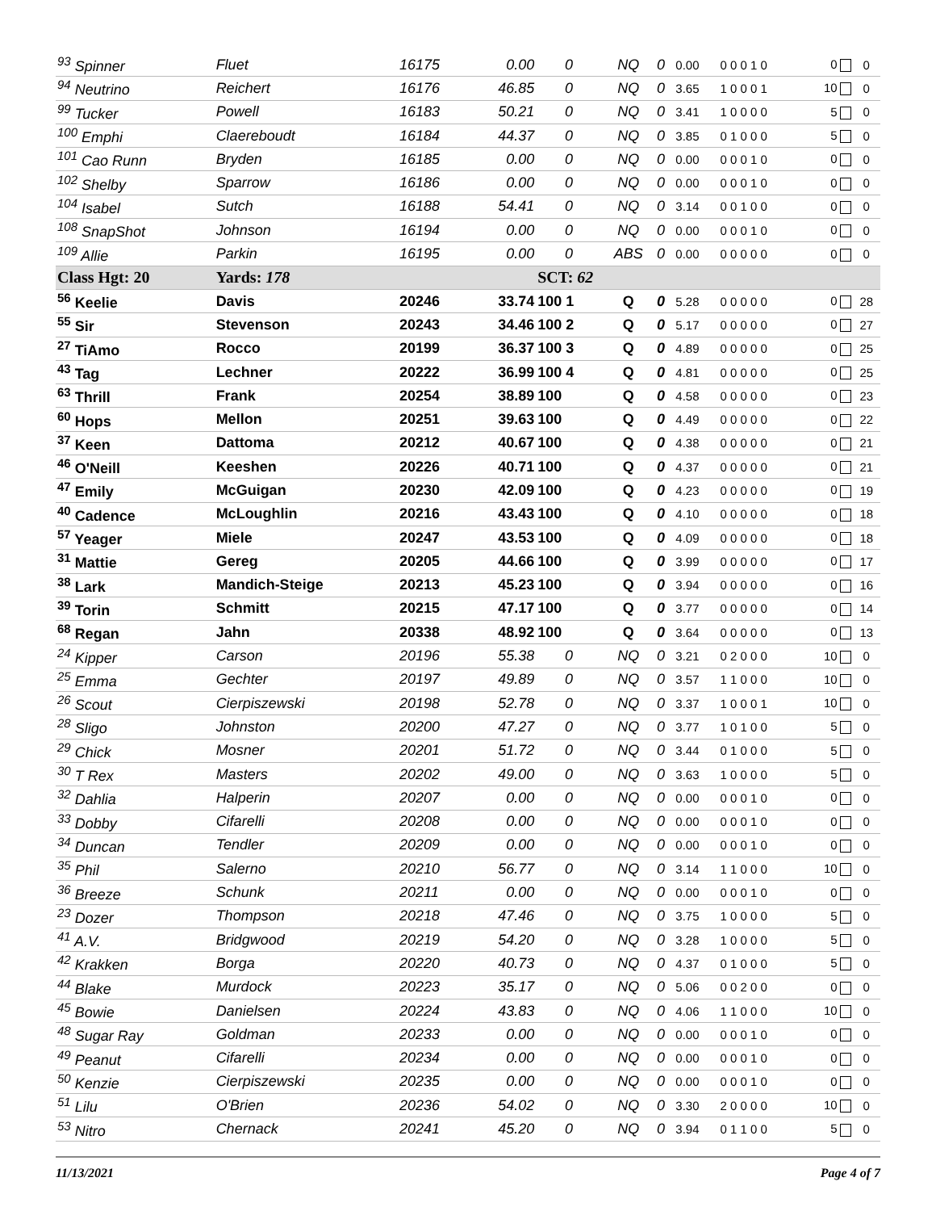| <sup>93</sup> Spinner | Fluet | 16175 | 0.00 | 0 | NQ | 0 | 0.00 | 0 0 0 1 0 | 0 | 0 |
| <sup>94</sup> Neutrino | Reichert | 16176 | 46.85 | 0 | NQ | 0 | 3.65 | 1 0 0 0 1 | 10 | 0 |
| <sup>99</sup> Tucker | Powell | 16183 | 50.21 | 0 | NQ | 0 | 3.41 | 1 0 0 0 0 | 5 | 0 |
| <sup>100</sup> Emphi | Claereboudt | 16184 | 44.37 | 0 | NQ | 0 | 3.85 | 0 1 0 0 0 | 5 | 0 |
| <sup>101</sup> Cao Runn | Bryden | 16185 | 0.00 | 0 | NQ | 0 | 0.00 | 0 0 0 1 0 | 0 | 0 |
| <sup>102</sup> Shelby | Sparrow | 16186 | 0.00 | 0 | NQ | 0 | 0.00 | 0 0 0 1 0 | 0 | 0 |
| <sup>104</sup> Isabel | Sutch | 16188 | 54.41 | 0 | NQ | 0 | 3.14 | 0 0 1 0 0 | 0 | 0 |
| <sup>108</sup> SnapShot | Johnson | 16194 | 0.00 | 0 | NQ | 0 | 0.00 | 0 0 0 1 0 | 0 | 0 |
| <sup>109</sup> Allie | Parkin | 16195 | 0.00 | 0 | ABS | 0 | 0.00 | 0 0 0 0 0 | 0 | 0 |
| Class Hgt: 20 | Yards: 178 | | | SCT: 62 | | | | | | |
| <sup>56</sup> Keelie | Davis | 20246 | 33.74 | 100 1 | Q | 0 | 5.28 | 0 0 0 0 0 | 0 | 28 |
| <sup>55</sup> Sir | Stevenson | 20243 | 34.46 | 100 2 | Q | 0 | 5.17 | 0 0 0 0 0 | 0 | 27 |
| <sup>27</sup> TiAmo | Rocco | 20199 | 36.37 | 100 3 | Q | 0 | 4.89 | 0 0 0 0 0 | 0 | 25 |
| <sup>43</sup> Tag | Lechner | 20222 | 36.99 | 100 4 | Q | 0 | 4.81 | 0 0 0 0 0 | 0 | 25 |
| <sup>63</sup> Thrill | Frank | 20254 | 38.89 | 100 | Q | 0 | 4.58 | 0 0 0 0 0 | 0 | 23 |
| <sup>60</sup> Hops | Mellon | 20251 | 39.63 | 100 | Q | 0 | 4.49 | 0 0 0 0 0 | 0 | 22 |
| <sup>37</sup> Keen | Dattoma | 20212 | 40.67 | 100 | Q | 0 | 4.38 | 0 0 0 0 0 | 0 | 21 |
| <sup>46</sup> O'Neill | Keeshen | 20226 | 40.71 | 100 | Q | 0 | 4.37 | 0 0 0 0 0 | 0 | 21 |
| <sup>47</sup> Emily | McGuigan | 20230 | 42.09 | 100 | Q | 0 | 4.23 | 0 0 0 0 0 | 0 | 19 |
| <sup>40</sup> Cadence | McLoughlin | 20216 | 43.43 | 100 | Q | 0 | 4.10 | 0 0 0 0 0 | 0 | 18 |
| <sup>57</sup> Yeager | Miele | 20247 | 43.53 | 100 | Q | 0 | 4.09 | 0 0 0 0 0 | 0 | 18 |
| <sup>31</sup> Mattie | Gereg | 20205 | 44.66 | 100 | Q | 0 | 3.99 | 0 0 0 0 0 | 0 | 17 |
| <sup>38</sup> Lark | Mandich-Steige | 20213 | 45.23 | 100 | Q | 0 | 3.94 | 0 0 0 0 0 | 0 | 16 |
| <sup>39</sup> Torin | Schmitt | 20215 | 47.17 | 100 | Q | 0 | 3.77 | 0 0 0 0 0 | 0 | 14 |
| <sup>68</sup> Regan | Jahn | 20338 | 48.92 | 100 | Q | 0 | 3.64 | 0 0 0 0 0 | 0 | 13 |
| <sup>24</sup> Kipper | Carson | 20196 | 55.38 | 0 | NQ | 0 | 3.21 | 0 2 0 0 0 | 10 | 0 |
| <sup>25</sup> Emma | Gechter | 20197 | 49.89 | 0 | NQ | 0 | 3.57 | 1 1 0 0 0 | 10 | 0 |
| <sup>26</sup> Scout | Cierpiszewski | 20198 | 52.78 | 0 | NQ | 0 | 3.37 | 1 0 0 0 1 | 10 | 0 |
| <sup>28</sup> Sligo | Johnston | 20200 | 47.27 | 0 | NQ | 0 | 3.77 | 1 0 1 0 0 | 5 | 0 |
| <sup>29</sup> Chick | Mosner | 20201 | 51.72 | 0 | NQ | 0 | 3.44 | 0 1 0 0 0 | 5 | 0 |
| <sup>30</sup> T Rex | Masters | 20202 | 49.00 | 0 | NQ | 0 | 3.63 | 1 0 0 0 0 | 5 | 0 |
| <sup>32</sup> Dahlia | Halperin | 20207 | 0.00 | 0 | NQ | 0 | 0.00 | 0 0 0 1 0 | 0 | 0 |
| <sup>33</sup> Dobby | Cifarelli | 20208 | 0.00 | 0 | NQ | 0 | 0.00 | 0 0 0 1 0 | 0 | 0 |
| <sup>34</sup> Duncan | Tendler | 20209 | 0.00 | 0 | NQ | 0 | 0.00 | 0 0 0 1 0 | 0 | 0 |
| <sup>35</sup> Phil | Salerno | 20210 | 56.77 | 0 | NQ | 0 | 3.14 | 1 1 0 0 0 | 10 | 0 |
| <sup>36</sup> Breeze | Schunk | 20211 | 0.00 | 0 | NQ | 0 | 0.00 | 0 0 0 1 0 | 0 | 0 |
| <sup>23</sup> Dozer | Thompson | 20218 | 47.46 | 0 | NQ | 0 | 3.75 | 1 0 0 0 0 | 5 | 0 |
| <sup>41</sup> A.V. | Bridgwood | 20219 | 54.20 | 0 | NQ | 0 | 3.28 | 1 0 0 0 0 | 5 | 0 |
| <sup>42</sup> Krakken | Borga | 20220 | 40.73 | 0 | NQ | 0 | 4.37 | 0 1 0 0 0 | 5 | 0 |
| <sup>44</sup> Blake | Murdock | 20223 | 35.17 | 0 | NQ | 0 | 5.06 | 0 0 2 0 0 | 0 | 0 |
| <sup>45</sup> Bowie | Danielsen | 20224 | 43.83 | 0 | NQ | 0 | 4.06 | 1 1 0 0 0 | 10 | 0 |
| <sup>48</sup> Sugar Ray | Goldman | 20233 | 0.00 | 0 | NQ | 0 | 0.00 | 0 0 0 1 0 | 0 | 0 |
| <sup>49</sup> Peanut | Cifarelli | 20234 | 0.00 | 0 | NQ | 0 | 0.00 | 0 0 0 1 0 | 0 | 0 |
| <sup>50</sup> Kenzie | Cierpiszewski | 20235 | 0.00 | 0 | NQ | 0 | 0.00 | 0 0 0 1 0 | 0 | 0 |
| <sup>51</sup> Lilu | O'Brien | 20236 | 54.02 | 0 | NQ | 0 | 3.30 | 2 0 0 0 0 | 10 | 0 |
| <sup>53</sup> Nitro | Chernack | 20241 | 45.20 | 0 | NQ | 0 | 3.94 | 0 1 1 0 0 | 5 | 0 |
11/13/2021 Page 4 of 7